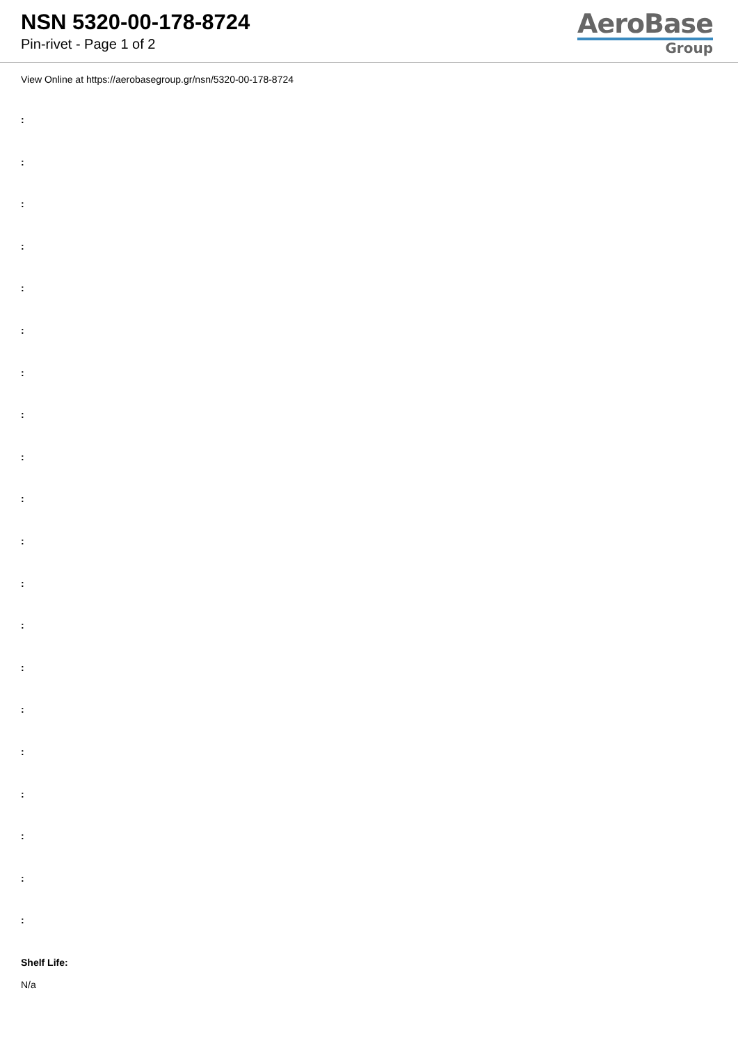NSN 5320-00-178-8724
Pin-rivet - Page 1 of 2
AeroBase
Group
View Online at https://aerobasegroup.gr/nsn/5320-00-178-8724
:
:
:
:
:
:
:
:
:
:
:
:
:
:
:
:
:
:
:
:
Shelf Life:
N/a